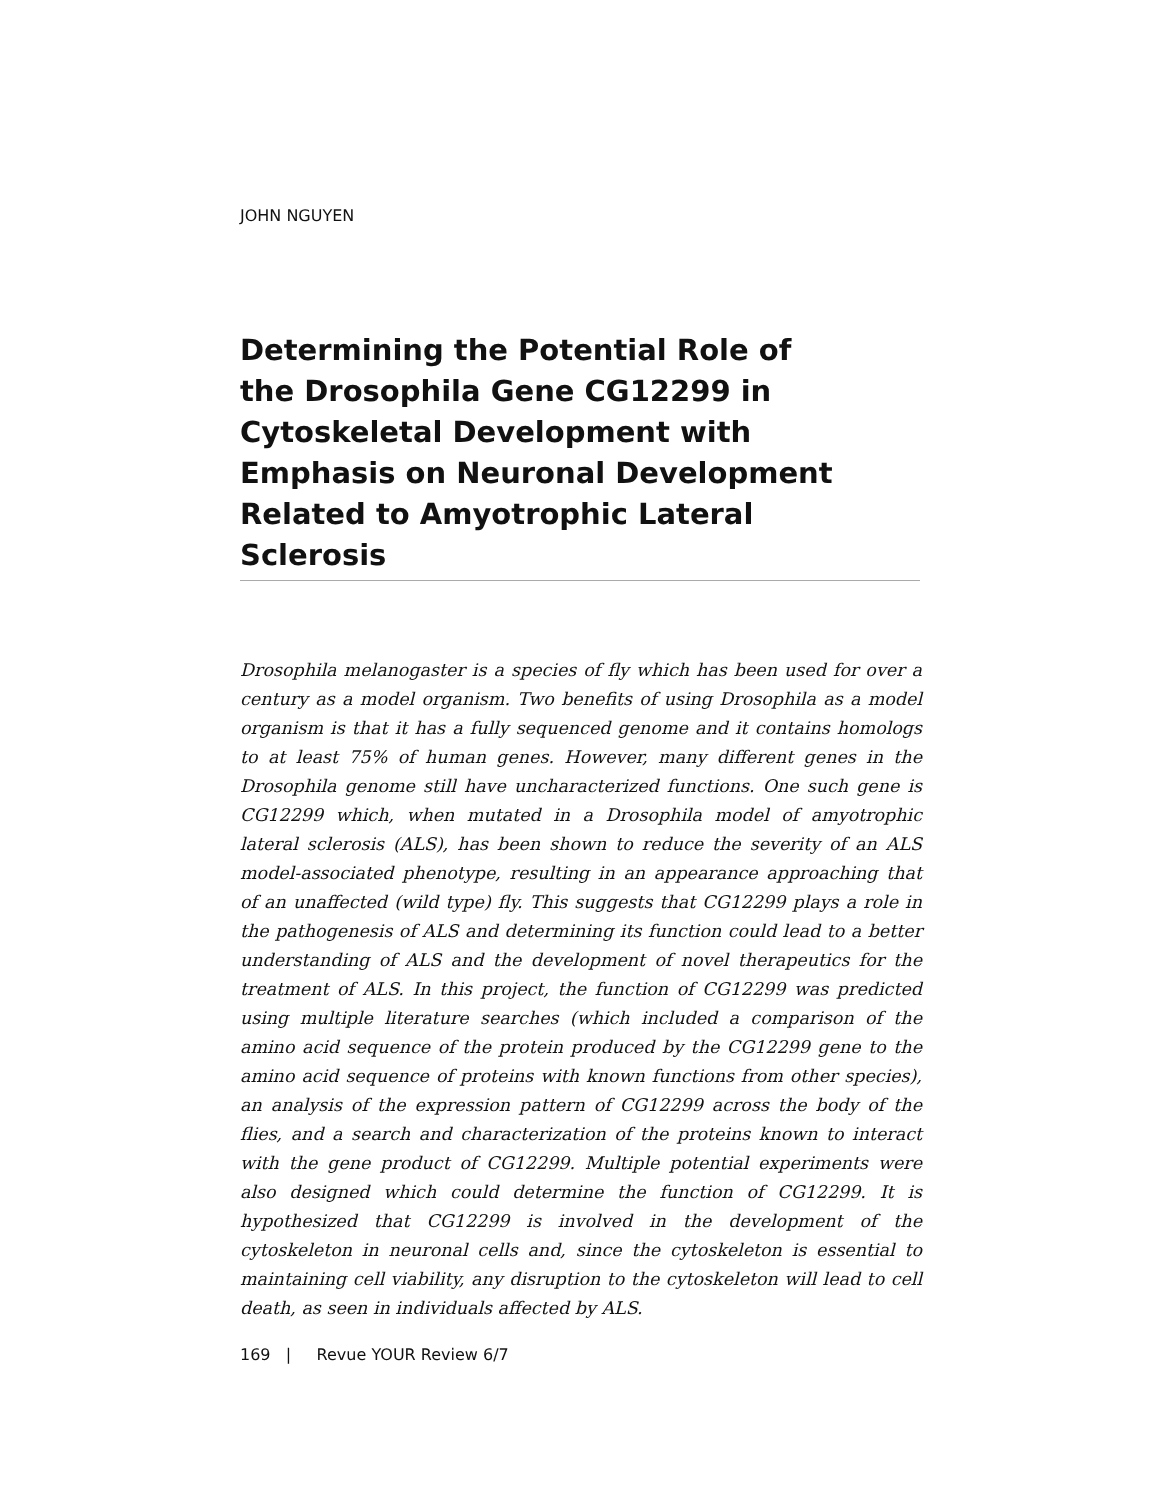JOHN NGUYEN
Determining the Potential Role of
the Drosophila Gene CG12299 in
Cytoskeletal Development with
Emphasis on Neuronal Development
Related to Amyotrophic Lateral
Sclerosis
Drosophila melanogaster is a species of fly which has been used for over a century as a model organism. Two benefits of using Drosophila as a model organism is that it has a fully sequenced genome and it contains homologs to at least 75% of human genes. However, many different genes in the Drosophila genome still have uncharacterized functions. One such gene is CG12299 which, when mutated in a Drosophila model of amyotrophic lateral sclerosis (ALS), has been shown to reduce the severity of an ALS model-associated phenotype, resulting in an appearance approaching that of an unaffected (wild type) fly. This suggests that CG12299 plays a role in the pathogenesis of ALS and determining its function could lead to a better understanding of ALS and the development of novel therapeutics for the treatment of ALS. In this project, the function of CG12299 was predicted using multiple literature searches (which included a comparison of the amino acid sequence of the protein produced by the CG12299 gene to the amino acid sequence of proteins with known functions from other species), an analysis of the expression pattern of CG12299 across the body of the flies, and a search and characterization of the proteins known to interact with the gene product of CG12299. Multiple potential experiments were also designed which could determine the function of CG12299. It is hypothesized that CG12299 is involved in the development of the cytoskeleton in neuronal cells and, since the cytoskeleton is essential to maintaining cell viability, any disruption to the cytoskeleton will lead to cell death, as seen in individuals affected by ALS.
169 | Revue YOUR Review 6/7